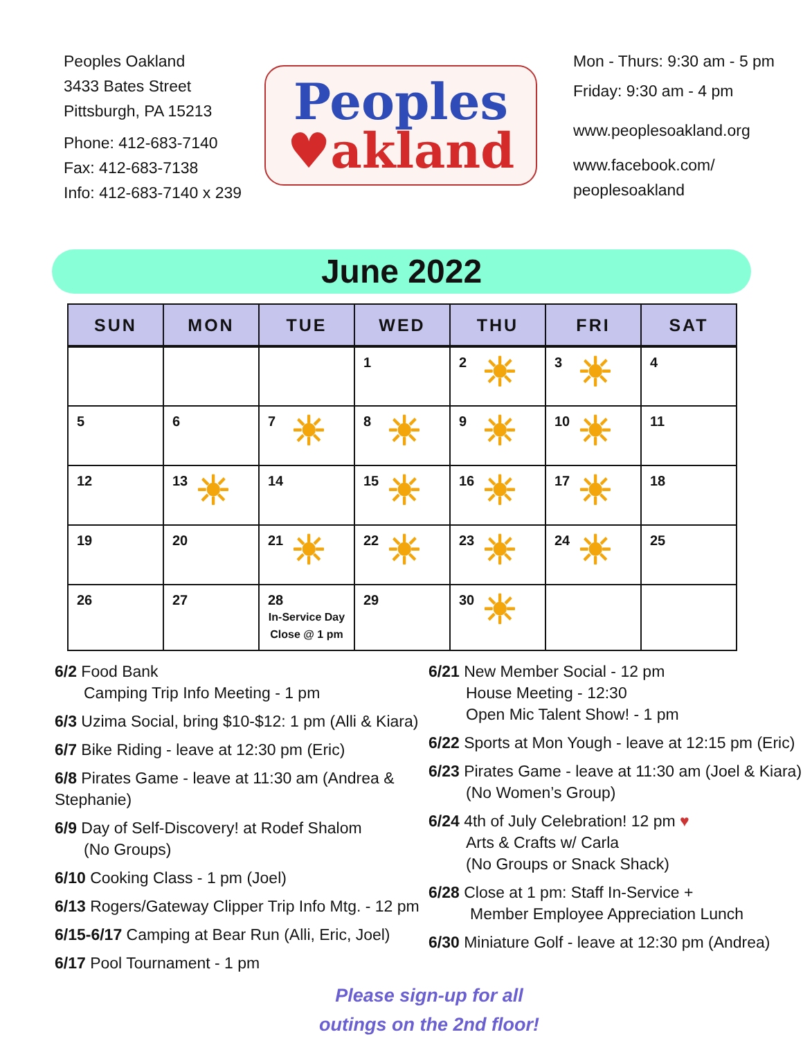Peoples Oakland
3433 Bates Street
Pittsburgh, PA 15213
Phone: 412-683-7140
Fax: 412-683-7138
Info: 412-683-7140 x 239
Peoples
♥akland
Mon - Thurs: 9:30 am - 5 pm
Friday: 9:30 am - 4 pm
www.peoplesoakland.org
www.facebook.com/
peoplesoakland
June 2022
| SUN | MON | TUE | WED | THU | FRI | SAT |
| --- | --- | --- | --- | --- | --- | --- |
| | | | 1 | 2 ☀ | 3 ☀ | 4 |
| 5 | 6 | 7 ☀ | 8 ☀ | 9 ☀ | 10 ☀ | 11 |
| 12 | 13 ☀ | 14 | 15 ☀ | 16 ☀ | 17 ☀ | 18 |
| 19 | 20 | 21 ☀ | 22 ☀ | 23 ☀ | 24 ☀ | 25 |
| 26 | 27 | 28 In-Service Day Close @ 1 pm | 29 | 30 ☀ | | |
6/2 Food Bank
Camping Trip Info Meeting - 1 pm
6/3 Uzima Social, bring $10-$12: 1 pm (Alli & Kiara)
6/7 Bike Riding - leave at 12:30 pm (Eric)
6/8 Pirates Game - leave at 11:30 am (Andrea & Stephanie)
6/9 Day of Self-Discovery! at Rodef Shalom
(No Groups)
6/10 Cooking Class - 1 pm (Joel)
6/13 Rogers/Gateway Clipper Trip Info Mtg. - 12 pm
6/15-6/17 Camping at Bear Run (Alli, Eric, Joel)
6/17 Pool Tournament - 1 pm
6/21 New Member Social - 12 pm
House Meeting - 12:30
Open Mic Talent Show! - 1 pm
6/22 Sports at Mon Yough - leave at 12:15 pm (Eric)
6/23 Pirates Game - leave at 11:30 am (Joel & Kiara)
(No Women’s Group)
6/24 4th of July Celebration! 12 pm ♥
Arts & Crafts w/ Carla
(No Groups or Snack Shack)
6/28 Close at 1 pm: Staff In-Service +
Member Employee Appreciation Lunch
6/30 Miniature Golf - leave at 12:30 pm (Andrea)
Please sign-up for all
outings on the 2nd floor!